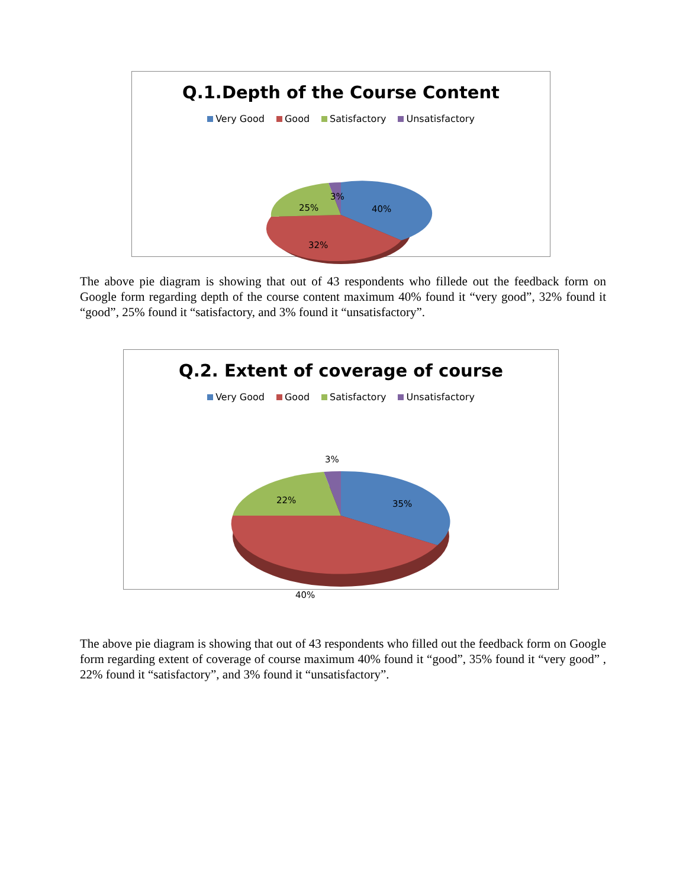Q.1.Depth of the Course Content
Very Good Good Satisfactory Unsatisfactory
40%
32%
25%
3%
The above pie diagram is showing that out of 43 respondents who fillede out the feedback form on Google form regarding depth of the course content maximum 40% found it “very good”, 32% found it “good”, 25% found it “satisfactory, and 3% found it “unsatisfactory”.
Q.2. Extent of coverage of course
Very Good Good Satisfactory Unsatisfactory
35%
40%
22%
3%
The above pie diagram is showing that out of 43 respondents who filled out the feedback form on Google form regarding extent of coverage of course maximum 40% found it “good”, 35% found it “very good” , 22% found it “satisfactory”, and 3% found it “unsatisfactory”.